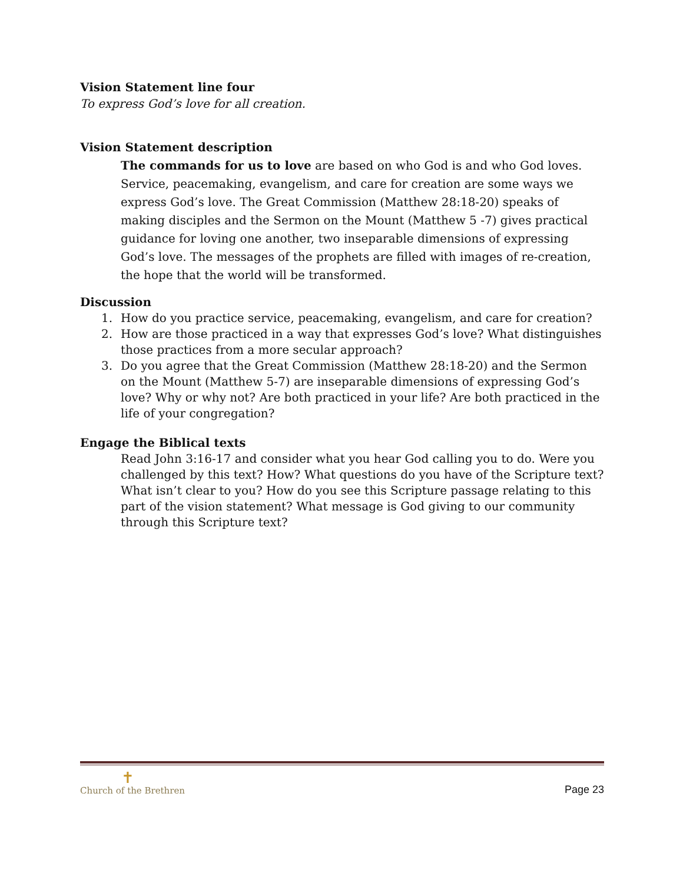Vision Statement line four
To express God’s love for all creation.
Vision Statement description
The commands for us to love are based on who God is and who God loves. Service, peacemaking, evangelism, and care for creation are some ways we express God’s love. The Great Commission (Matthew 28:18-20) speaks of making disciples and the Sermon on the Mount (Matthew 5 -7) gives practical guidance for loving one another, two inseparable dimensions of expressing God’s love. The messages of the prophets are filled with images of re-creation, the hope that the world will be transformed.
Discussion
1. How do you practice service, peacemaking, evangelism, and care for creation?
2. How are those practiced in a way that expresses God’s love? What distinguishes those practices from a more secular approach?
3. Do you agree that the Great Commission (Matthew 28:18-20) and the Sermon on the Mount (Matthew 5-7) are inseparable dimensions of expressing God’s love? Why or why not? Are both practiced in your life? Are both practiced in the life of your congregation?
Engage the Biblical texts
Read John 3:16-17 and consider what you hear God calling you to do. Were you challenged by this text? How? What questions do you have of the Scripture text? What isn’t clear to you? How do you see this Scripture passage relating to this part of the vision statement? What message is God giving to our community through this Scripture text?
✝
Church of the Brethren
Page 23